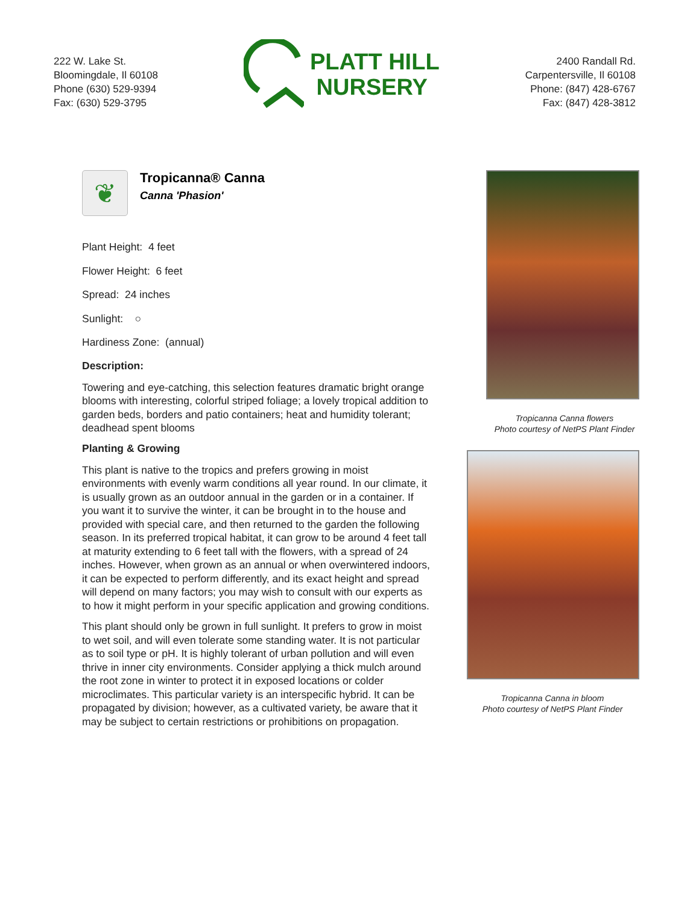222 W. Lake St.
Bloomingdale, Il 60108
Phone (630) 529-9394
Fax: (630) 529-3795
PLATT HILL
NURSERY
2400 Randall Rd.
Carpentersville, Il 60108
Phone: (847) 428-6767
Fax: (847) 428-3812
❦
Tropicanna® Canna
Canna 'Phasion'
Plant Height: 4 feet
Flower Height: 6 feet
Spread: 24 inches
Sunlight: ○
Hardiness Zone: (annual)
Description:
Towering and eye-catching, this selection features dramatic bright orange blooms with interesting, colorful striped foliage; a lovely tropical addition to garden beds, borders and patio containers; heat and humidity tolerant; deadhead spent blooms
Planting & Growing
This plant is native to the tropics and prefers growing in moist environments with evenly warm conditions all year round. In our climate, it is usually grown as an outdoor annual in the garden or in a container. If you want it to survive the winter, it can be brought in to the house and provided with special care, and then returned to the garden the following season. In its preferred tropical habitat, it can grow to be around 4 feet tall at maturity extending to 6 feet tall with the flowers, with a spread of 24 inches. However, when grown as an annual or when overwintered indoors, it can be expected to perform differently, and its exact height and spread will depend on many factors; you may wish to consult with our experts as to how it might perform in your specific application and growing conditions.
This plant should only be grown in full sunlight. It prefers to grow in moist to wet soil, and will even tolerate some standing water. It is not particular as to soil type or pH. It is highly tolerant of urban pollution and will even thrive in inner city environments. Consider applying a thick mulch around the root zone in winter to protect it in exposed locations or colder microclimates. This particular variety is an interspecific hybrid. It can be propagated by division; however, as a cultivated variety, be aware that it may be subject to certain restrictions or prohibitions on propagation.
Tropicanna Canna flowers
Photo courtesy of NetPS Plant Finder
Tropicanna Canna in bloom
Photo courtesy of NetPS Plant Finder